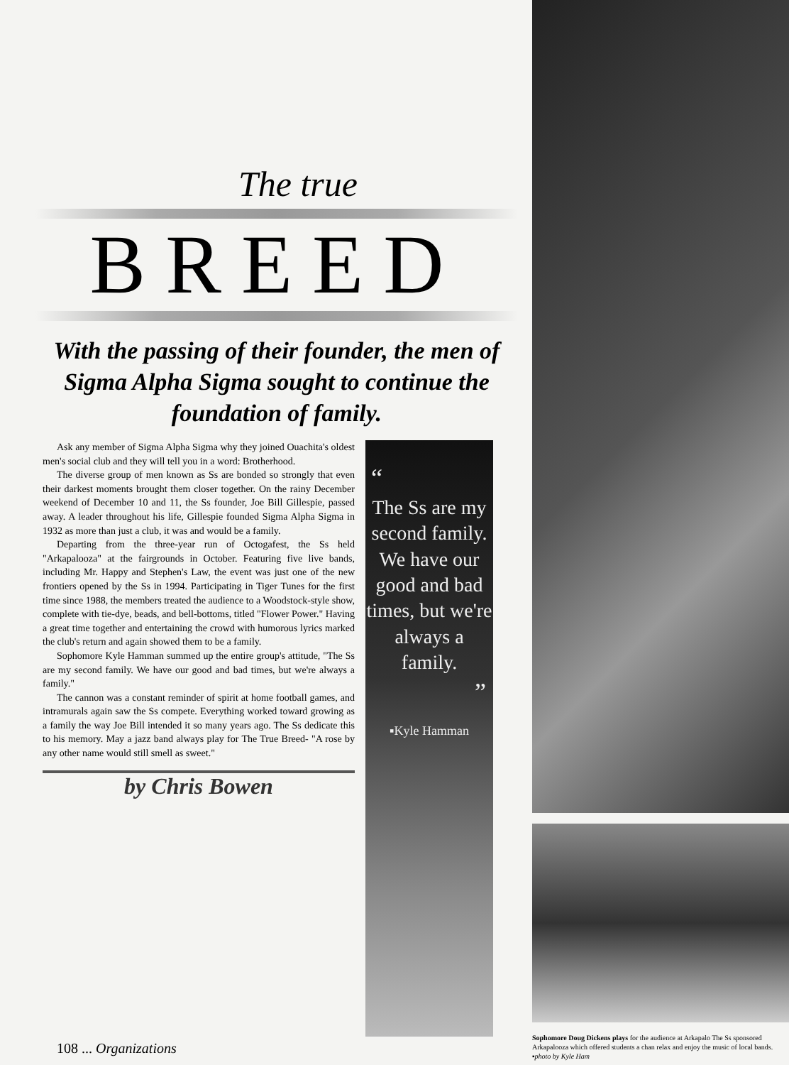The true
BREED
With the passing of their founder, the men of Sigma Alpha Sigma sought to continue the foundation of family.
Ask any member of Sigma Alpha Sigma why they joined Ouachita's oldest men's social club and they will tell you in a word: Brotherhood.
The diverse group of men known as Ss are bonded so strongly that even their darkest moments brought them closer together. On the rainy December weekend of December 10 and 11, the Ss founder, Joe Bill Gillespie, passed away. A leader throughout his life, Gillespie founded Sigma Alpha Sigma in 1932 as more than just a club, it was and would be a family.
Departing from the three-year run of Octogafest, the Ss held "Arkapalooza" at the fairgrounds in October. Featuring five live bands, including Mr. Happy and Stephen's Law, the event was just one of the new frontiers opened by the Ss in 1994. Participating in Tiger Tunes for the first time since 1988, the members treated the audience to a Woodstock-style show, complete with tie-dye, beads, and bell-bottoms, titled "Flower Power." Having a great time together and entertaining the crowd with humorous lyrics marked the club's return and again showed them to be a family.
Sophomore Kyle Hamman summed up the entire group's attitude, "The Ss are my second family. We have our good and bad times, but we're always a family."
The cannon was a constant reminder of spirit at home football games, and intramurals again saw the Ss compete. Everything worked toward growing as a family the way Joe Bill intended it so many years ago. The Ss dedicate this to his memory. May a jazz band always play for The True Breed- "A rose by any other name would still smell as sweet."
by Chris Bowen
“
The Ss are my second family. We have our good and bad times, but we're always a family.
”
▪Kyle Hamman
Sophomore Doug Dickens plays for the audience at Arkapalo The Ss sponsored Arkapalooza which offered students a chan relax and enjoy the music of local bands. ▪photo by Kyle Ham
108 ... Organizations